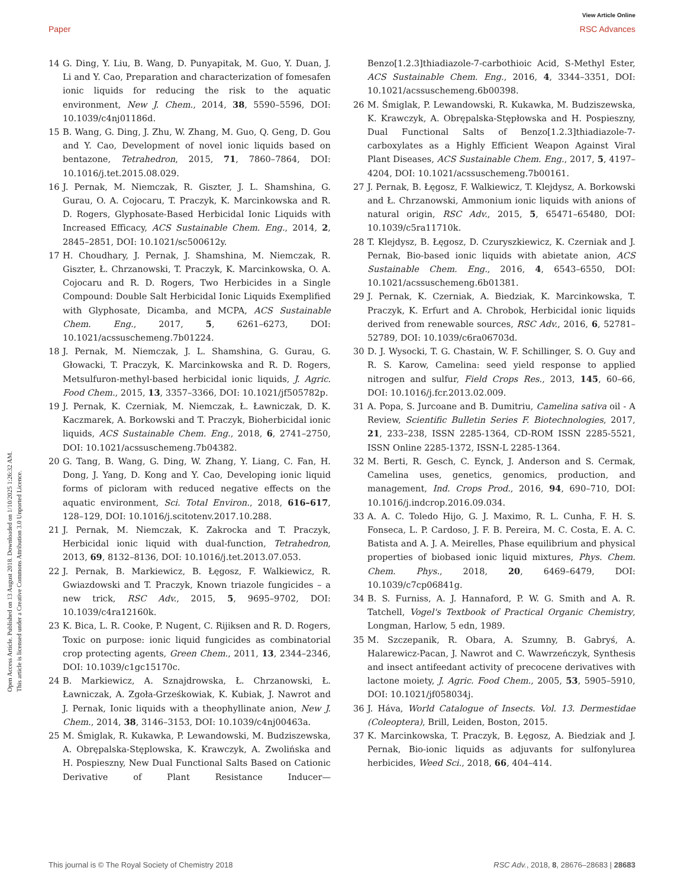View Article Online
Paper RSC Advances
Open Access Article. Published on 13 August 2018. Downloaded on 1/10/2025 1:26:32 AM.
This article is licensed under a Creative Commons Attribution 3.0 Unported Licence.
14 G. Ding, Y. Liu, B. Wang, D. Punyapitak, M. Guo, Y. Duan, J. Li and Y. Cao, Preparation and characterization of fomesafen ionic liquids for reducing the risk to the aquatic environment, New J. Chem., 2014, 38, 5590–5596, DOI: 10.1039/c4nj01186d.
15 B. Wang, G. Ding, J. Zhu, W. Zhang, M. Guo, Q. Geng, D. Gou and Y. Cao, Development of novel ionic liquids based on bentazone, Tetrahedron, 2015, 71, 7860–7864, DOI: 10.1016/j.tet.2015.08.029.
16 J. Pernak, M. Niemczak, R. Giszter, J. L. Shamshina, G. Gurau, O. A. Cojocaru, T. Praczyk, K. Marcinkowska and R. D. Rogers, Glyphosate-Based Herbicidal Ionic Liquids with Increased Efficacy, ACS Sustainable Chem. Eng., 2014, 2, 2845–2851, DOI: 10.1021/sc500612y.
17 H. Choudhary, J. Pernak, J. Shamshina, M. Niemczak, R. Giszter, Ł. Chrzanowski, T. Praczyk, K. Marcinkowska, O. A. Cojocaru and R. D. Rogers, Two Herbicides in a Single Compound: Double Salt Herbicidal Ionic Liquids Exemplified with Glyphosate, Dicamba, and MCPA, ACS Sustainable Chem. Eng., 2017, 5, 6261–6273, DOI: 10.1021/acssuschemeng.7b01224.
18 J. Pernak, M. Niemczak, J. L. Shamshina, G. Gurau, G. Głowacki, T. Praczyk, K. Marcinkowska and R. D. Rogers, Metsulfuron-methyl-based herbicidal ionic liquids, J. Agric. Food Chem., 2015, 13, 3357–3366, DOI: 10.1021/jf505782p.
19 J. Pernak, K. Czerniak, M. Niemczak, Ł. Ławniczak, D. K. Kaczmarek, A. Borkowski and T. Praczyk, Bioherbicidal ionic liquids, ACS Sustainable Chem. Eng., 2018, 6, 2741–2750, DOI: 10.1021/acssuschemeng.7b04382.
20 G. Tang, B. Wang, G. Ding, W. Zhang, Y. Liang, C. Fan, H. Dong, J. Yang, D. Kong and Y. Cao, Developing ionic liquid forms of picloram with reduced negative effects on the aquatic environment, Sci. Total Environ., 2018, 616–617, 128–129, DOI: 10.1016/j.scitotenv.2017.10.288.
21 J. Pernak, M. Niemczak, K. Zakrocka and T. Praczyk, Herbicidal ionic liquid with dual-function, Tetrahedron, 2013, 69, 8132–8136, DOI: 10.1016/j.tet.2013.07.053.
22 J. Pernak, B. Markiewicz, B. Łęgosz, F. Walkiewicz, R. Gwiazdowski and T. Praczyk, Known triazole fungicides – a new trick, RSC Adv., 2015, 5, 9695–9702, DOI: 10.1039/c4ra12160k.
23 K. Bica, L. R. Cooke, P. Nugent, C. Rijiksen and R. D. Rogers, Toxic on purpose: ionic liquid fungicides as combinatorial crop protecting agents, Green Chem., 2011, 13, 2344–2346, DOI: 10.1039/c1gc15170c.
24 B. Markiewicz, A. Sznajdrowska, Ł. Chrzanowski, Ł. Ławniczak, A. Zgoła-Grześkowiak, K. Kubiak, J. Nawrot and J. Pernak, Ionic liquids with a theophyllinate anion, New J. Chem., 2014, 38, 3146–3153, DOI: 10.1039/c4nj00463a.
25 M. Śmiglak, R. Kukawka, P. Lewandowski, M. Budziszewska, A. Obrępalska-Stęplowska, K. Krawczyk, A. Zwolińska and H. Pospieszny, New Dual Functional Salts Based on Cationic Derivative of Plant Resistance Inducer—Benzo[1.2.3]thiadiazole-7-carbothioic Acid, S-Methyl Ester, ACS Sustainable Chem. Eng., 2016, 4, 3344–3351, DOI: 10.1021/acssuschemeng.6b00398.
26 M. Śmiglak, P. Lewandowski, R. Kukawka, M. Budziszewska, K. Krawczyk, A. Obrępalska-Stępłowska and H. Pospieszny, Dual Functional Salts of Benzo[1.2.3]thiadiazole-7-carboxylates as a Highly Efficient Weapon Against Viral Plant Diseases, ACS Sustainable Chem. Eng., 2017, 5, 4197–4204, DOI: 10.1021/acssuschemeng.7b00161.
27 J. Pernak, B. Łęgosz, F. Walkiewicz, T. Klejdysz, A. Borkowski and Ł. Chrzanowski, Ammonium ionic liquids with anions of natural origin, RSC Adv., 2015, 5, 65471–65480, DOI: 10.1039/c5ra11710k.
28 T. Klejdysz, B. Łęgosz, D. Czuryszkiewicz, K. Czerniak and J. Pernak, Bio-based ionic liquids with abietate anion, ACS Sustainable Chem. Eng., 2016, 4, 6543–6550, DOI: 10.1021/acssuschemeng.6b01381.
29 J. Pernak, K. Czerniak, A. Biedziak, K. Marcinkowska, T. Praczyk, K. Erfurt and A. Chrobok, Herbicidal ionic liquids derived from renewable sources, RSC Adv., 2016, 6, 52781–52789, DOI: 10.1039/c6ra06703d.
30 D. J. Wysocki, T. G. Chastain, W. F. Schillinger, S. O. Guy and R. S. Karow, Camelina: seed yield response to applied nitrogen and sulfur, Field Crops Res., 2013, 145, 60–66, DOI: 10.1016/j.fcr.2013.02.009.
31 A. Popa, S. Jurcoane and B. Dumitriu, Camelina sativa oil - A Review, Scientific Bulletin Series F. Biotechnologies, 2017, 21, 233–238, ISSN 2285-1364, CD-ROM ISSN 2285-5521, ISSN Online 2285-1372, ISSN-L 2285-1364.
32 M. Berti, R. Gesch, C. Eynck, J. Anderson and S. Cermak, Camelina uses, genetics, genomics, production, and management, Ind. Crops Prod., 2016, 94, 690–710, DOI: 10.1016/j.indcrop.2016.09.034.
33 A. A. C. Toledo Hijo, G. J. Maximo, R. L. Cunha, F. H. S. Fonseca, L. P. Cardoso, J. F. B. Pereira, M. C. Costa, E. A. C. Batista and A. J. A. Meirelles, Phase equilibrium and physical properties of biobased ionic liquid mixtures, Phys. Chem. Chem. Phys., 2018, 20, 6469–6479, DOI: 10.1039/c7cp06841g.
34 B. S. Furniss, A. J. Hannaford, P. W. G. Smith and A. R. Tatchell, Vogel's Textbook of Practical Organic Chemistry, Longman, Harlow, 5 edn, 1989.
35 M. Szczepanik, R. Obara, A. Szumny, B. Gabryś, A. Halarewicz-Pacan, J. Nawrot and C. Wawrzeńczyk, Synthesis and insect antifeedant activity of precocene derivatives with lactone moiety, J. Agric. Food Chem., 2005, 53, 5905–5910, DOI: 10.1021/jf058034j.
36 J. Háva, World Catalogue of Insects. Vol. 13. Dermestidae (Coleoptera), Brill, Leiden, Boston, 2015.
37 K. Marcinkowska, T. Praczyk, B. Łęgosz, A. Biedziak and J. Pernak, Bio-ionic liquids as adjuvants for sulfonylurea herbicides, Weed Sci., 2018, 66, 404–414.
This journal is © The Royal Society of Chemistry 2018 RSC Adv., 2018, 8, 28676–28683 | 28683